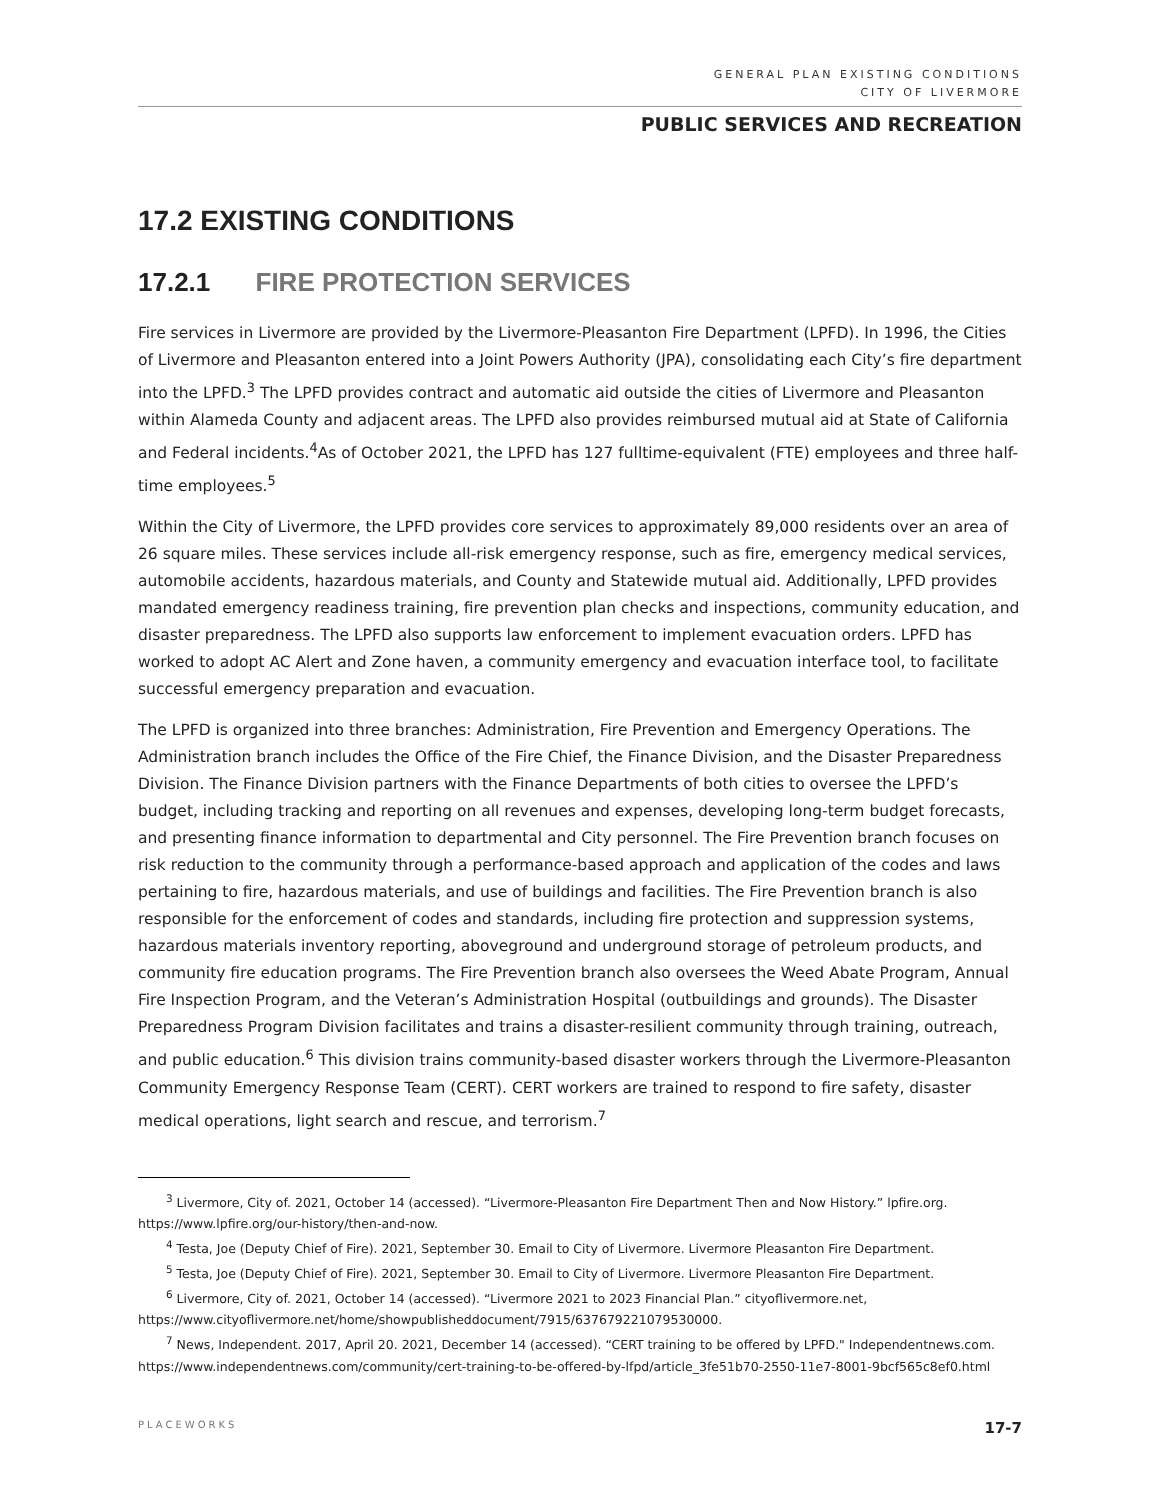GENERAL PLAN EXISTING CONDITIONS
CITY OF LIVERMORE
PUBLIC SERVICES AND RECREATION
17.2 EXISTING CONDITIONS
17.2.1 FIRE PROTECTION SERVICES
Fire services in Livermore are provided by the Livermore-Pleasanton Fire Department (LPFD). In 1996, the Cities of Livermore and Pleasanton entered into a Joint Powers Authority (JPA), consolidating each City’s fire department into the LPFD.<sup>3</sup> The LPFD provides contract and automatic aid outside the cities of Livermore and Pleasanton within Alameda County and adjacent areas. The LPFD also provides reimbursed mutual aid at State of California and Federal incidents.<sup>4</sup>As of October 2021, the LPFD has 127 fulltime-equivalent (FTE) employees and three half-time employees.<sup>5</sup>
Within the City of Livermore, the LPFD provides core services to approximately 89,000 residents over an area of 26 square miles. These services include all-risk emergency response, such as fire, emergency medical services, automobile accidents, hazardous materials, and County and Statewide mutual aid. Additionally, LPFD provides mandated emergency readiness training, fire prevention plan checks and inspections, community education, and disaster preparedness. The LPFD also supports law enforcement to implement evacuation orders. LPFD has worked to adopt AC Alert and Zone haven, a community emergency and evacuation interface tool, to facilitate successful emergency preparation and evacuation.
The LPFD is organized into three branches: Administration, Fire Prevention and Emergency Operations. The Administration branch includes the Office of the Fire Chief, the Finance Division, and the Disaster Preparedness Division. The Finance Division partners with the Finance Departments of both cities to oversee the LPFD’s budget, including tracking and reporting on all revenues and expenses, developing long-term budget forecasts, and presenting finance information to departmental and City personnel. The Fire Prevention branch focuses on risk reduction to the community through a performance-based approach and application of the codes and laws pertaining to fire, hazardous materials, and use of buildings and facilities. The Fire Prevention branch is also responsible for the enforcement of codes and standards, including fire protection and suppression systems, hazardous materials inventory reporting, aboveground and underground storage of petroleum products, and community fire education programs. The Fire Prevention branch also oversees the Weed Abate Program, Annual Fire Inspection Program, and the Veteran’s Administration Hospital (outbuildings and grounds). The Disaster Preparedness Program Division facilitates and trains a disaster-resilient community through training, outreach, and public education.<sup>6</sup> This division trains community-based disaster workers through the Livermore-Pleasanton Community Emergency Response Team (CERT). CERT workers are trained to respond to fire safety, disaster medical operations, light search and rescue, and terrorism.<sup>7</sup>
<sup>3</sup> Livermore, City of. 2021, October 14 (accessed). “Livermore-Pleasanton Fire Department Then and Now History.” lpfire.org. https://www.lpfire.org/our-history/then-and-now.
<sup>4</sup> Testa, Joe (Deputy Chief of Fire). 2021, September 30. Email to City of Livermore. Livermore Pleasanton Fire Department.
<sup>5</sup> Testa, Joe (Deputy Chief of Fire). 2021, September 30. Email to City of Livermore. Livermore Pleasanton Fire Department.
<sup>6</sup> Livermore, City of. 2021, October 14 (accessed). “Livermore 2021 to 2023 Financial Plan.” cityoflivermore.net, https://www.cityoflivermore.net/home/showpublisheddocument/7915/637679221079530000.
<sup>7</sup> News, Independent. 2017, April 20. 2021, December 14 (accessed). “CERT training to be offered by LPFD." Independentnews.com. https://www.independentnews.com/community/cert-training-to-be-offered-by-lfpd/article_3fe51b70-2550-11e7-8001-9bcf565c8ef0.html
PLACEWORKS 17-7